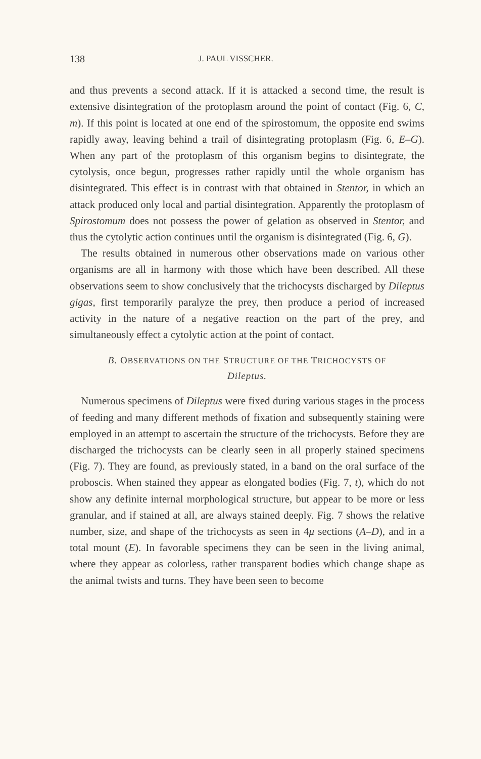138 J. PAUL VISSCHER.
and thus prevents a second attack. If it is attacked a second time, the result is extensive disintegration of the protoplasm around the point of contact (Fig. 6, C, m). If this point is located at one end of the spirostomum, the opposite end swims rapidly away, leaving behind a trail of disintegrating protoplasm (Fig. 6, E–G). When any part of the protoplasm of this organism begins to disintegrate, the cytolysis, once begun, progresses rather rapidly until the whole organism has disintegrated. This effect is in contrast with that obtained in Stentor, in which an attack produced only local and partial disintegration. Apparently the protoplasm of Spirostomum does not possess the power of gelation as observed in Stentor, and thus the cytolytic action continues until the organism is disintegrated (Fig. 6, G).
The results obtained in numerous other observations made on various other organisms are all in harmony with those which have been described. All these observations seem to show conclusively that the trichocysts discharged by Dileptus gigas, first temporarily paralyze the prey, then produce a period of increased activity in the nature of a negative reaction on the part of the prey, and simultaneously effect a cytolytic action at the point of contact.
B. OBSERVATIONS ON THE STRUCTURE OF THE TRICHOCYSTS OF
Dileptus.
Numerous specimens of Dileptus were fixed during various stages in the process of feeding and many different methods of fixation and subsequently staining were employed in an attempt to ascertain the structure of the trichocysts. Before they are discharged the trichocysts can be clearly seen in all properly stained specimens (Fig. 7). They are found, as previously stated, in a band on the oral surface of the proboscis. When stained they appear as elongated bodies (Fig. 7, t), which do not show any definite internal morphological structure, but appear to be more or less granular, and if stained at all, are always stained deeply. Fig. 7 shows the relative number, size, and shape of the trichocysts as seen in 4μ sections (A–D), and in a total mount (E). In favorable specimens they can be seen in the living animal, where they appear as colorless, rather transparent bodies which change shape as the animal twists and turns. They have been seen to become